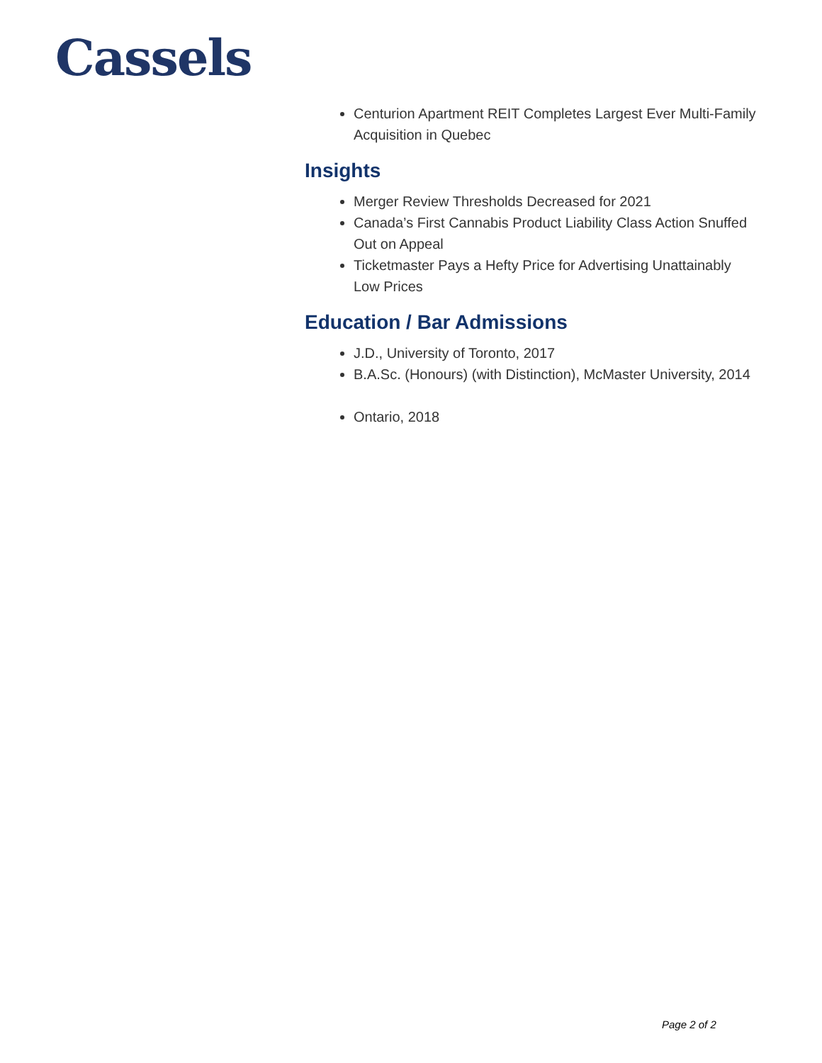Cassels
Centurion Apartment REIT Completes Largest Ever Multi-Family Acquisition in Quebec
Insights
Merger Review Thresholds Decreased for 2021
Canada’s First Cannabis Product Liability Class Action Snuffed Out on Appeal
Ticketmaster Pays a Hefty Price for Advertising Unattainably Low Prices
Education / Bar Admissions
J.D., University of Toronto, 2017
B.A.Sc. (Honours) (with Distinction), McMaster University, 2014
Ontario, 2018
Page 2 of 2